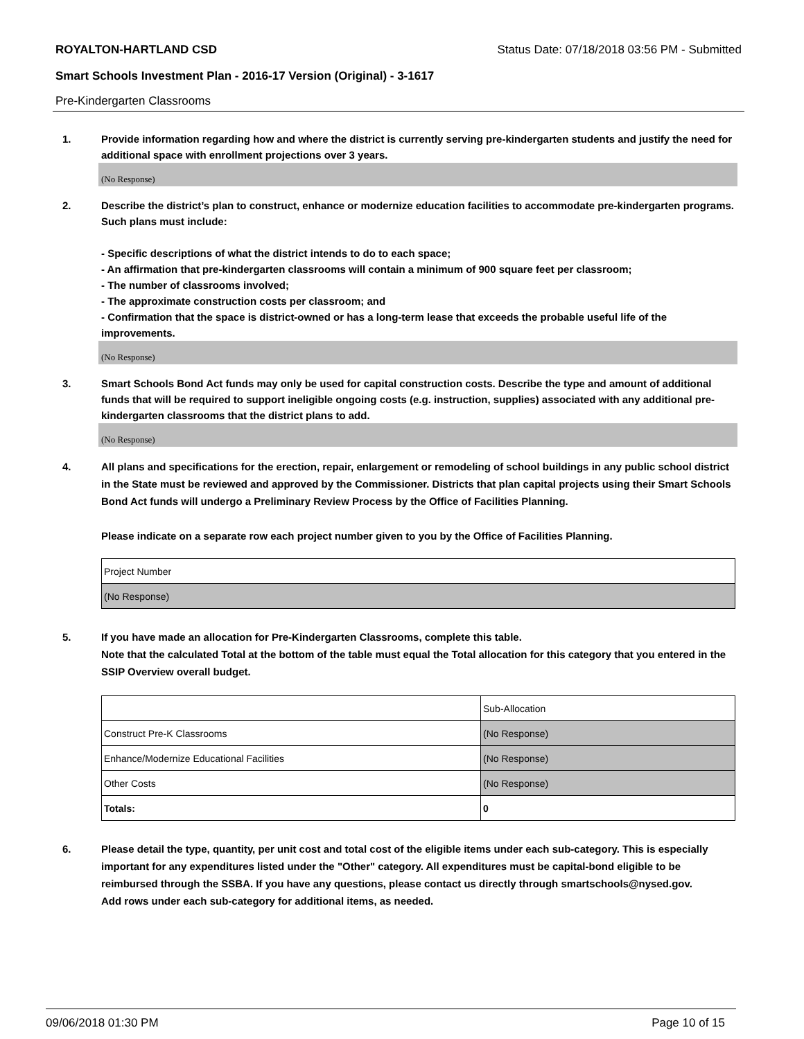ROYALTON-HARTLAND CSD Status Date: 07/18/2018 03:56 PM - Submitted
Smart Schools Investment Plan - 2016-17 Version (Original) - 3-1617
Pre-Kindergarten Classrooms
1. Provide information regarding how and where the district is currently serving pre-kindergarten students and justify the need for additional space with enrollment projections over 3 years.
(No Response)
2. Describe the district’s plan to construct, enhance or modernize education facilities to accommodate pre-kindergarten programs. Such plans must include:
- Specific descriptions of what the district intends to do to each space;
- An affirmation that pre-kindergarten classrooms will contain a minimum of 900 square feet per classroom;
- The number of classrooms involved;
- The approximate construction costs per classroom; and
- Confirmation that the space is district-owned or has a long-term lease that exceeds the probable useful life of the improvements.
(No Response)
3. Smart Schools Bond Act funds may only be used for capital construction costs. Describe the type and amount of additional funds that will be required to support ineligible ongoing costs (e.g. instruction, supplies) associated with any additional pre-kindergarten classrooms that the district plans to add.
(No Response)
4. All plans and specifications for the erection, repair, enlargement or remodeling of school buildings in any public school district in the State must be reviewed and approved by the Commissioner. Districts that plan capital projects using their Smart Schools Bond Act funds will undergo a Preliminary Review Process by the Office of Facilities Planning.
Please indicate on a separate row each project number given to you by the Office of Facilities Planning.
| Project Number |
| (No Response) |
5. If you have made an allocation for Pre-Kindergarten Classrooms, complete this table.
Note that the calculated Total at the bottom of the table must equal the Total allocation for this category that you entered in the SSIP Overview overall budget.
| | Sub-Allocation |
| Construct Pre-K Classrooms | (No Response) |
| Enhance/Modernize Educational Facilities | (No Response) |
| Other Costs | (No Response) |
| Totals: | 0 |
6. Please detail the type, quantity, per unit cost and total cost of the eligible items under each sub-category. This is especially important for any expenditures listed under the "Other" category. All expenditures must be capital-bond eligible to be reimbursed through the SSBA. If you have any questions, please contact us directly through smartschools@nysed.gov.
Add rows under each sub-category for additional items, as needed.
09/06/2018 01:30 PM Page 10 of 15